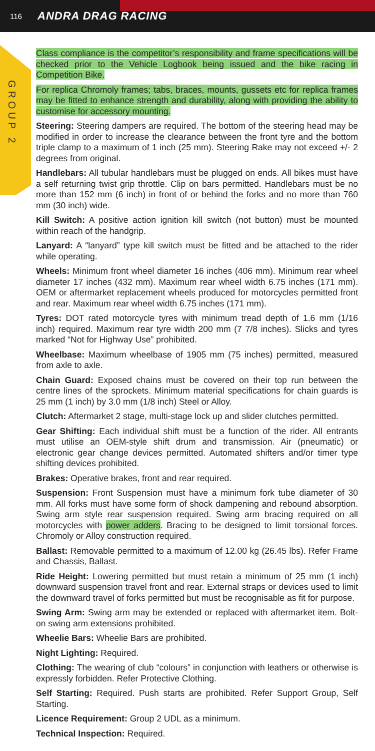116 ANDRA DRAG RACING
GROUP 2
Class compliance is the competitor’s responsibility and frame specifications will be checked prior to the Vehicle Logbook being issued and the bike racing in Competition Bike.
For replica Chromoly frames; tabs, braces, mounts, gussets etc for replica frames may be fitted to enhance strength and durability, along with providing the ability to customise for accessory mounting.
Steering: Steering dampers are required. The bottom of the steering head may be modified in order to increase the clearance between the front tyre and the bottom triple clamp to a maximum of 1 inch (25 mm). Steering Rake may not exceed +/- 2 degrees from original.
Handlebars: All tubular handlebars must be plugged on ends. All bikes must have a self returning twist grip throttle. Clip on bars permitted. Handlebars must be no more than 152 mm (6 inch) in front of or behind the forks and no more than 760 mm (30 inch) wide.
Kill Switch: A positive action ignition kill switch (not button) must be mounted within reach of the handgrip.
Lanyard: A “lanyard” type kill switch must be fitted and be attached to the rider while operating.
Wheels: Minimum front wheel diameter 16 inches (406 mm). Minimum rear wheel diameter 17 inches (432 mm). Maximum rear wheel width 6.75 inches (171 mm). OEM or aftermarket replacement wheels produced for motorcycles permitted front and rear. Maximum rear wheel width 6.75 inches (171 mm).
Tyres: DOT rated motorcycle tyres with minimum tread depth of 1.6 mm (1/16 inch) required. Maximum rear tyre width 200 mm (7 7/8 inches). Slicks and tyres marked “Not for Highway Use” prohibited.
Wheelbase: Maximum wheelbase of 1905 mm (75 inches) permitted, measured from axle to axle.
Chain Guard: Exposed chains must be covered on their top run between the centre lines of the sprockets. Minimum material specifications for chain guards is 25 mm (1 inch) by 3.0 mm (1/8 inch) Steel or Alloy.
Clutch: Aftermarket 2 stage, multi-stage lock up and slider clutches permitted.
Gear Shifting: Each individual shift must be a function of the rider. All entrants must utilise an OEM-style shift drum and transmission. Air (pneumatic) or electronic gear change devices permitted. Automated shifters and/or timer type shifting devices prohibited.
Brakes: Operative brakes, front and rear required.
Suspension: Front Suspension must have a minimum fork tube diameter of 30 mm. All forks must have some form of shock dampening and rebound absorption. Swing arm style rear suspension required. Swing arm bracing required on all motorcycles with power adders. Bracing to be designed to limit torsional forces. Chromoly or Alloy construction required.
Ballast: Removable permitted to a maximum of 12.00 kg (26.45 lbs). Refer Frame and Chassis, Ballast.
Ride Height: Lowering permitted but must retain a minimum of 25 mm (1 inch) downward suspension travel front and rear. External straps or devices used to limit the downward travel of forks permitted but must be recognisable as fit for purpose.
Swing Arm: Swing arm may be extended or replaced with aftermarket item. Bolt-on swing arm extensions prohibited.
Wheelie Bars: Wheelie Bars are prohibited.
Night Lighting: Required.
Clothing: The wearing of club “colours” in conjunction with leathers or otherwise is expressly forbidden. Refer Protective Clothing.
Self Starting: Required. Push starts are prohibited. Refer Support Group, Self Starting.
Licence Requirement: Group 2 UDL as a minimum.
Technical Inspection: Required.